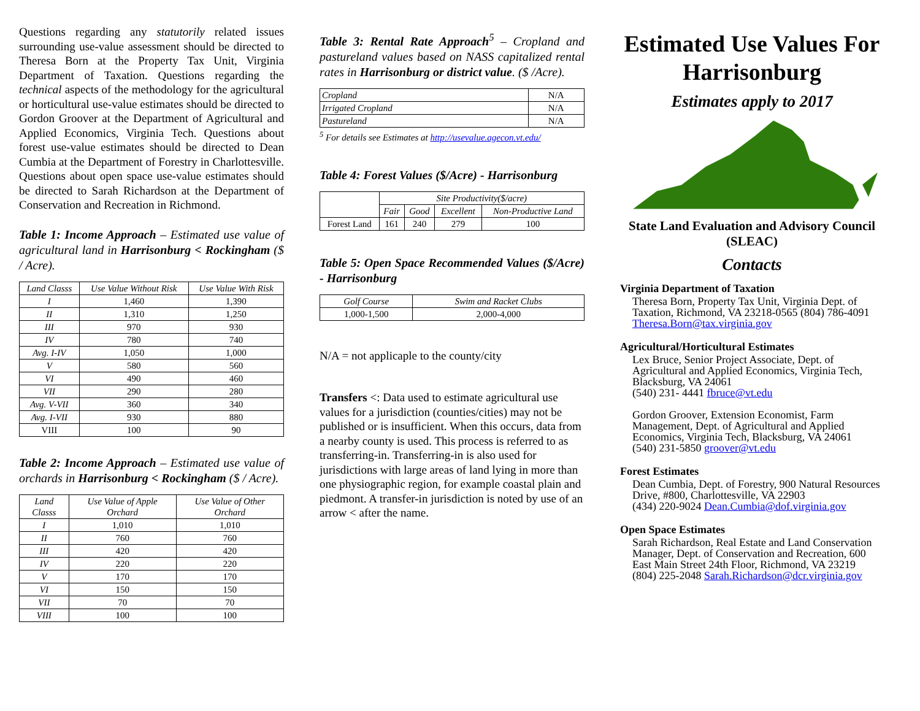Questions regarding any statutorily related issues surrounding use-value assessment should be directed to Theresa Born at the Property Tax Unit, Virginia Department of Taxation. Questions regarding the technical aspects of the methodology for the agricultural or horticultural use-value estimates should be directed to Gordon Groover at the Department of Agricultural and Applied Economics, Virginia Tech. Questions about forest use-value estimates should be directed to Dean Cumbia at the Department of Forestry in Charlottesville. Questions about open space use-value estimates should be directed to Sarah Richardson at the Department of Conservation and Recreation in Richmond.
Table 1: Income Approach – Estimated use value of agricultural land in Harrisonburg < Rockingham ($ / Acre).
| Land Classs | Use Value Without Risk | Use Value With Risk |
| --- | --- | --- |
| I | 1,460 | 1,390 |
| II | 1,310 | 1,250 |
| III | 970 | 930 |
| IV | 780 | 740 |
| Avg. I-IV | 1,050 | 1,000 |
| V | 580 | 560 |
| VI | 490 | 460 |
| VII | 290 | 280 |
| Avg. V-VII | 360 | 340 |
| Avg. I-VII | 930 | 880 |
| VIII | 100 | 90 |
Table 2: Income Approach – Estimated use value of orchards in Harrisonburg < Rockingham ($ / Acre).
| Land Classs | Use Value of Apple Orchard | Use Value of Other Orchard |
| --- | --- | --- |
| I | 1,010 | 1,010 |
| II | 760 | 760 |
| III | 420 | 420 |
| IV | 220 | 220 |
| V | 170 | 170 |
| VI | 150 | 150 |
| VII | 70 | 70 |
| VIII | 100 | 100 |
Table 3: Rental Rate Approach<sup>5</sup> – Cropland and pastureland values based on NASS capitalized rental rates in Harrisonburg or district value. ($ /Acre).
| Cropland | N/A |
| Irrigated Cropland | N/A |
| Pastureland | N/A |
<sup>5</sup> For details see Estimates at http://usevalue.agecon.vt.edu/
Table 4: Forest Values ($/Acre) - Harrisonburg
| | Site Productivity($/acre) | | | |
| | Fair | Good | Excellent | Non-Productive Land |
| Forest Land | 161 | 240 | 279 | 100 |
Table 5: Open Space Recommended Values ($/Acre) - Harrisonburg
| Golf Course | Swim and Racket Clubs |
| --- | --- |
| 1,000-1,500 | 2,000-4,000 |
N/A = not applicaple to the county/city
Transfers <: Data used to estimate agricultural use values for a jurisdiction (counties/cities) may not be published or is insufficient. When this occurs, data from a nearby county is used. This process is referred to as transferring-in. Transferring-in is also used for jurisdictions with large areas of land lying in more than one physiographic region, for example coastal plain and piedmont. A transfer-in jurisdiction is noted by use of an arrow < after the name.
Estimated Use Values For Harrisonburg
Estimates apply to 2017
State Land Evaluation and Advisory Council (SLEAC)
Contacts
Virginia Department of Taxation
Theresa Born, Property Tax Unit, Virginia Dept. of Taxation, Richmond, VA 23218-0565 (804) 786-4091 Theresa.Born@tax.virginia.gov
Agricultural/Horticultural Estimates
Lex Bruce, Senior Project Associate, Dept. of Agricultural and Applied Economics, Virginia Tech, Blacksburg, VA 24061
(540) 231- 4441 fbruce@vt.edu
Gordon Groover, Extension Economist, Farm Management, Dept. of Agricultural and Applied Economics, Virginia Tech, Blacksburg, VA 24061
(540) 231-5850 groover@vt.edu
Forest Estimates
Dean Cumbia, Dept. of Forestry, 900 Natural Resources Drive, #800, Charlottesville, VA 22903
(434) 220-9024 Dean.Cumbia@dof.virginia.gov
Open Space Estimates
Sarah Richardson, Real Estate and Land Conservation Manager, Dept. of Conservation and Recreation, 600 East Main Street 24th Floor, Richmond, VA 23219
(804) 225-2048 Sarah.Richardson@dcr.virginia.gov